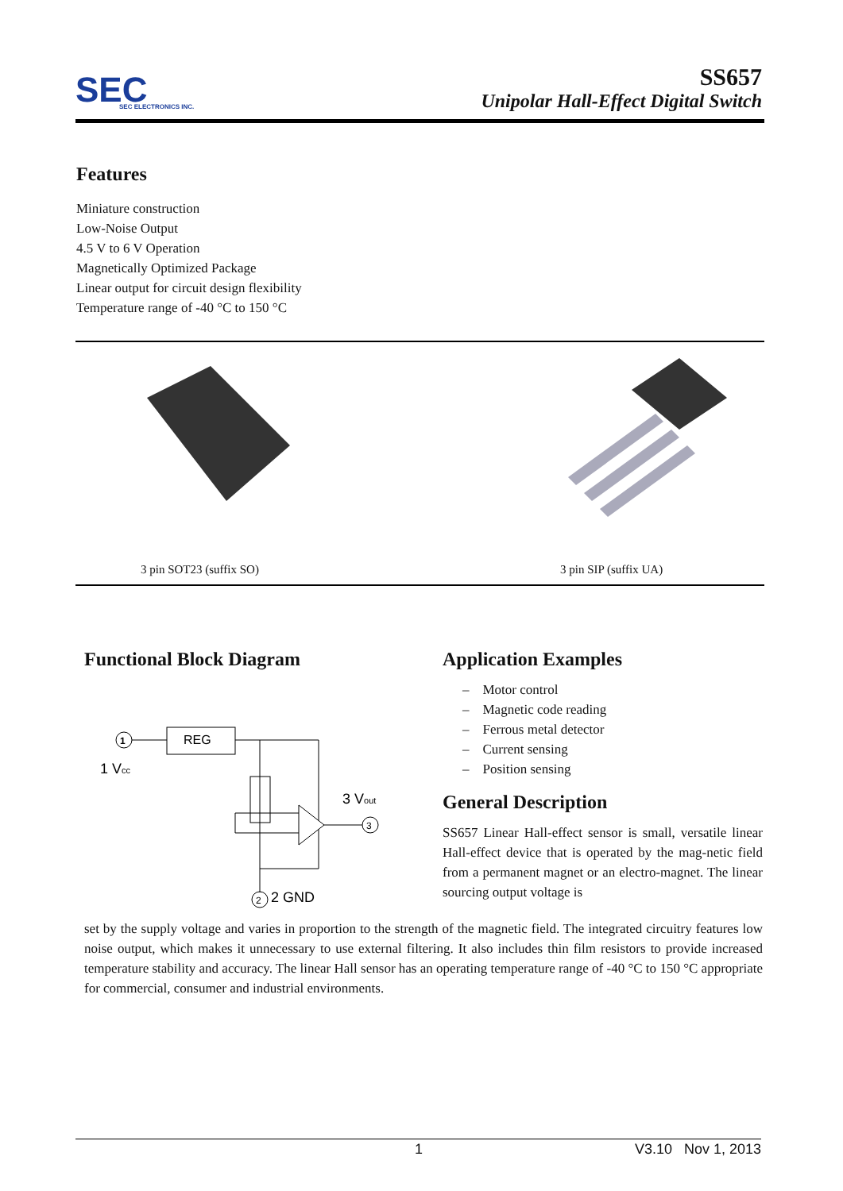SEC
SEC ELECTRONICS INC.
SS657
Unipolar Hall-Effect Digital Switch
Features
Miniature construction
Low-Noise Output
4.5 V to 6 V Operation
Magnetically Optimized Package
Linear output for circuit design flexibility
Temperature range of -40 °C to 150 °C
3 pin SOT23 (suffix SO) 3 pin SIP (suffix UA)
Functional Block Diagram
1
REG
3
2
1 Vcc
3 Vout
2 GND
Application Examples
– Motor control
– Magnetic code reading
– Ferrous metal detector
– Current sensing
– Position sensing
General Description
SS657 Linear Hall-effect sensor is small, versatile linear Hall-effect device that is operated by the mag-netic field from a permanent magnet or an electro-magnet. The linear sourcing output voltage is
set by the supply voltage and varies in proportion to the strength of the magnetic field. The integrated circuitry features low noise output, which makes it unnecessary to use external filtering. It also includes thin film resistors to provide increased temperature stability and accuracy. The linear Hall sensor has an operating temperature range of -40 °C to 150 °C appropriate for commercial, consumer and industrial environments.
1 V3.10 Nov 1, 2013